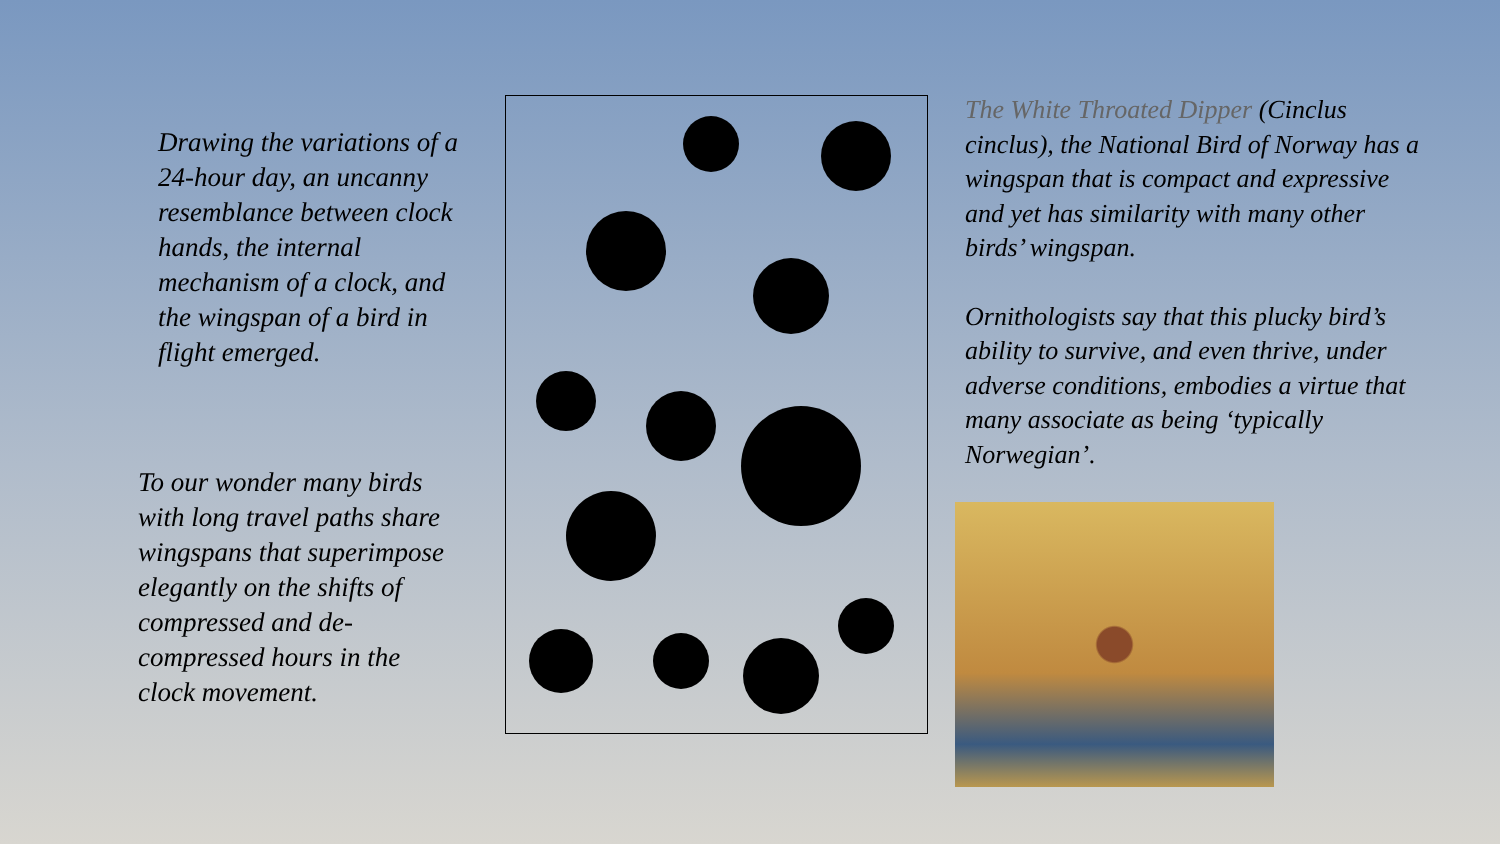Drawing the variations of a 24-hour day, an uncanny resemblance between clock hands, the internal mechanism of a clock, and the wingspan of a bird in flight emerged.
To our wonder many birds with long travel paths share wingspans that superimpose elegantly on the shifts of compressed and de-compressed hours in the clock movement.
The White Throated Dipper (Cinclus cinclus), the National Bird of Norway has a wingspan that is compact and expressive and yet has similarity with many other birds’ wingspan.
Ornithologists say that this plucky bird’s ability to survive, and even thrive, under adverse conditions, embodies a virtue that many associate as being ‘typically Norwegian’.